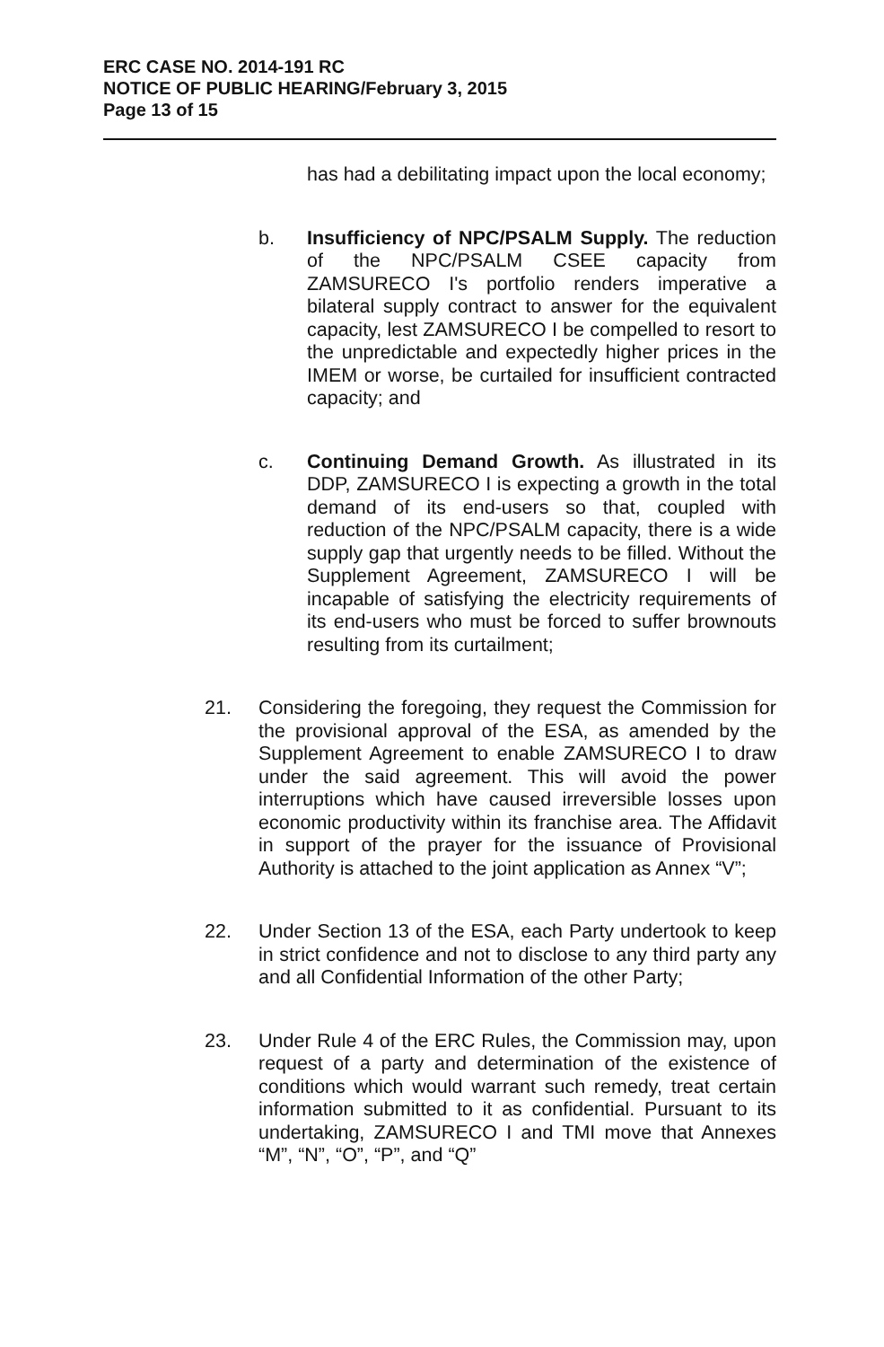ERC CASE NO. 2014-191 RC
NOTICE OF PUBLIC HEARING/February 3, 2015
Page 13 of 15
has had a debilitating impact upon the local economy;
b. Insufficiency of NPC/PSALM Supply. The reduction of the NPC/PSALM CSEE capacity from ZAMSURECO I's portfolio renders imperative a bilateral supply contract to answer for the equivalent capacity, lest ZAMSURECO I be compelled to resort to the unpredictable and expectedly higher prices in the IMEM or worse, be curtailed for insufficient contracted capacity; and
c. Continuing Demand Growth. As illustrated in its DDP, ZAMSURECO I is expecting a growth in the total demand of its end-users so that, coupled with reduction of the NPC/PSALM capacity, there is a wide supply gap that urgently needs to be filled. Without the Supplement Agreement, ZAMSURECO I will be incapable of satisfying the electricity requirements of its end-users who must be forced to suffer brownouts resulting from its curtailment;
21. Considering the foregoing, they request the Commission for the provisional approval of the ESA, as amended by the Supplement Agreement to enable ZAMSURECO I to draw under the said agreement. This will avoid the power interruptions which have caused irreversible losses upon economic productivity within its franchise area. The Affidavit in support of the prayer for the issuance of Provisional Authority is attached to the joint application as Annex “V”;
22. Under Section 13 of the ESA, each Party undertook to keep in strict confidence and not to disclose to any third party any and all Confidential Information of the other Party;
23. Under Rule 4 of the ERC Rules, the Commission may, upon request of a party and determination of the existence of conditions which would warrant such remedy, treat certain information submitted to it as confidential. Pursuant to its undertaking, ZAMSURECO I and TMI move that Annexes “M”, “N”, “O”, “P”, and “Q”